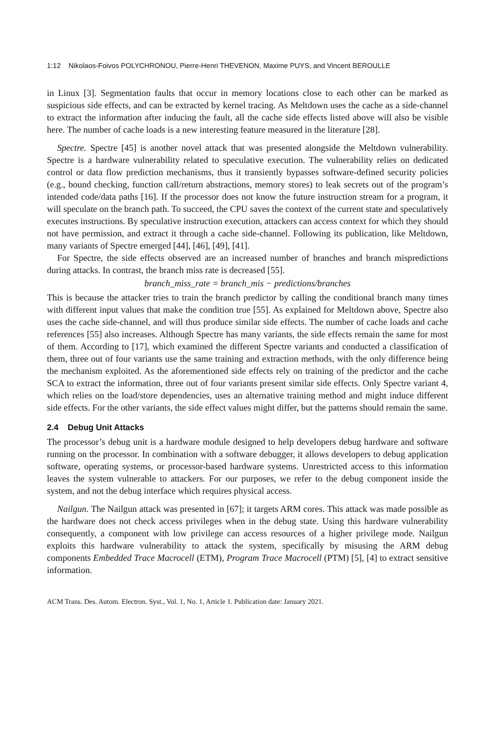1:12 Nikolaos-Foivos POLYCHRONOU, Pierre-Henri THEVENON, Maxime PUYS, and Vincent BEROULLE
in Linux [3]. Segmentation faults that occur in memory locations close to each other can be marked as suspicious side effects, and can be extracted by kernel tracing. As Meltdown uses the cache as a side-channel to extract the information after inducing the fault, all the cache side effects listed above will also be visible here. The number of cache loads is a new interesting feature measured in the literature [28].
Spectre. Spectre [45] is another novel attack that was presented alongside the Meltdown vulnerability. Spectre is a hardware vulnerability related to speculative execution. The vulnerability relies on dedicated control or data flow prediction mechanisms, thus it transiently bypasses software-defined security policies (e.g., bound checking, function call/return abstractions, memory stores) to leak secrets out of the program’s intended code/data paths [16]. If the processor does not know the future instruction stream for a program, it will speculate on the branch path. To succeed, the CPU saves the context of the current state and speculatively executes instructions. By speculative instruction execution, attackers can access context for which they should not have permission, and extract it through a cache side-channel. Following its publication, like Meltdown, many variants of Spectre emerged [44], [46], [49], [41].
For Spectre, the side effects observed are an increased number of branches and branch mispredictions during attacks. In contrast, the branch miss rate is decreased [55].
branch_miss_rate = branch_mis − predictions/branches
This is because the attacker tries to train the branch predictor by calling the conditional branch many times with different input values that make the condition true [55]. As explained for Meltdown above, Spectre also uses the cache side-channel, and will thus produce similar side effects. The number of cache loads and cache references [55] also increases. Although Spectre has many variants, the side effects remain the same for most of them. According to [17], which examined the different Spectre variants and conducted a classification of them, three out of four variants use the same training and extraction methods, with the only difference being the mechanism exploited. As the aforementioned side effects rely on training of the predictor and the cache SCA to extract the information, three out of four variants present similar side effects. Only Spectre variant 4, which relies on the load/store dependencies, uses an alternative training method and might induce different side effects. For the other variants, the side effect values might differ, but the patterns should remain the same.
2.4 Debug Unit Attacks
The processor’s debug unit is a hardware module designed to help developers debug hardware and software running on the processor. In combination with a software debugger, it allows developers to debug application software, operating systems, or processor-based hardware systems. Unrestricted access to this information leaves the system vulnerable to attackers. For our purposes, we refer to the debug component inside the system, and not the debug interface which requires physical access.
Nailgun. The Nailgun attack was presented in [67]; it targets ARM cores. This attack was made possible as the hardware does not check access privileges when in the debug state. Using this hardware vulnerability consequently, a component with low privilege can access resources of a higher privilege mode. Nailgun exploits this hardware vulnerability to attack the system, specifically by misusing the ARM debug components Embedded Trace Macrocell (ETM), Program Trace Macrocell (PTM) [5], [4] to extract sensitive information.
ACM Trans. Des. Autom. Electron. Syst., Vol. 1, No. 1, Article 1. Publication date: January 2021.